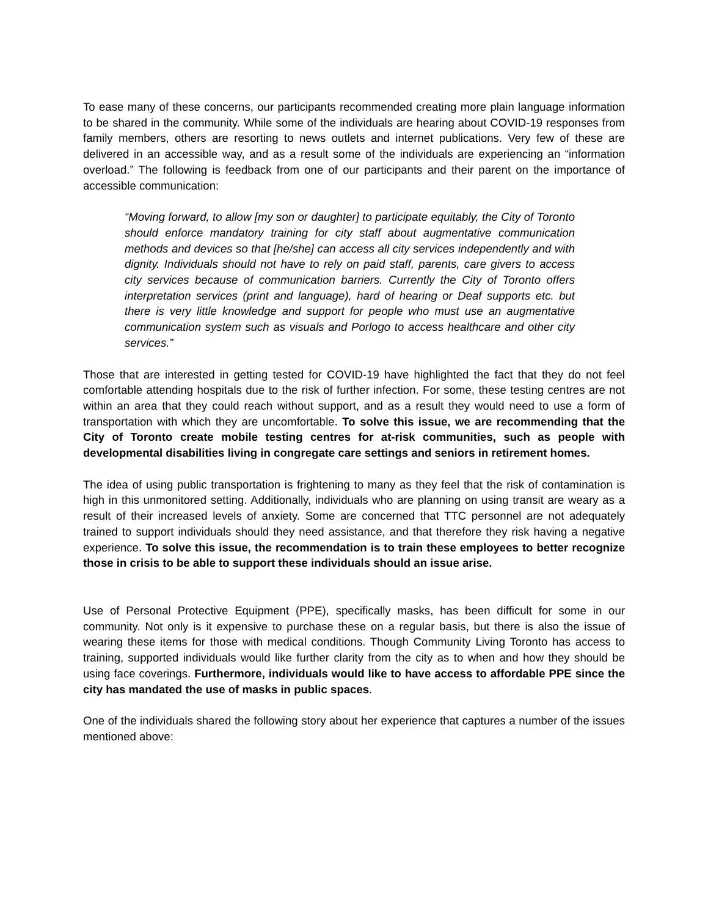To ease many of these concerns, our participants recommended creating more plain language information to be shared in the community. While some of the individuals are hearing about COVID-19 responses from family members, others are resorting to news outlets and internet publications. Very few of these are delivered in an accessible way, and as a result some of the individuals are experiencing an “information overload.” The following is feedback from one of our participants and their parent on the importance of accessible communication:
“Moving forward, to allow [my son or daughter] to participate equitably, the City of Toronto should enforce mandatory training for city staff about augmentative communication methods and devices so that [he/she] can access all city services independently and with dignity. Individuals should not have to rely on paid staff, parents, care givers to access city services because of communication barriers. Currently the City of Toronto offers interpretation services (print and language), hard of hearing or Deaf supports etc. but there is very little knowledge and support for people who must use an augmentative communication system such as visuals and Porlogo to access healthcare and other city services.”
Those that are interested in getting tested for COVID-19 have highlighted the fact that they do not feel comfortable attending hospitals due to the risk of further infection. For some, these testing centres are not within an area that they could reach without support, and as a result they would need to use a form of transportation with which they are uncomfortable. To solve this issue, we are recommending that the City of Toronto create mobile testing centres for at-risk communities, such as people with developmental disabilities living in congregate care settings and seniors in retirement homes.
The idea of using public transportation is frightening to many as they feel that the risk of contamination is high in this unmonitored setting. Additionally, individuals who are planning on using transit are weary as a result of their increased levels of anxiety. Some are concerned that TTC personnel are not adequately trained to support individuals should they need assistance, and that therefore they risk having a negative experience. To solve this issue, the recommendation is to train these employees to better recognize those in crisis to be able to support these individuals should an issue arise.
Use of Personal Protective Equipment (PPE), specifically masks, has been difficult for some in our community. Not only is it expensive to purchase these on a regular basis, but there is also the issue of wearing these items for those with medical conditions. Though Community Living Toronto has access to training, supported individuals would like further clarity from the city as to when and how they should be using face coverings. Furthermore, individuals would like to have access to affordable PPE since the city has mandated the use of masks in public spaces.
One of the individuals shared the following story about her experience that captures a number of the issues mentioned above: